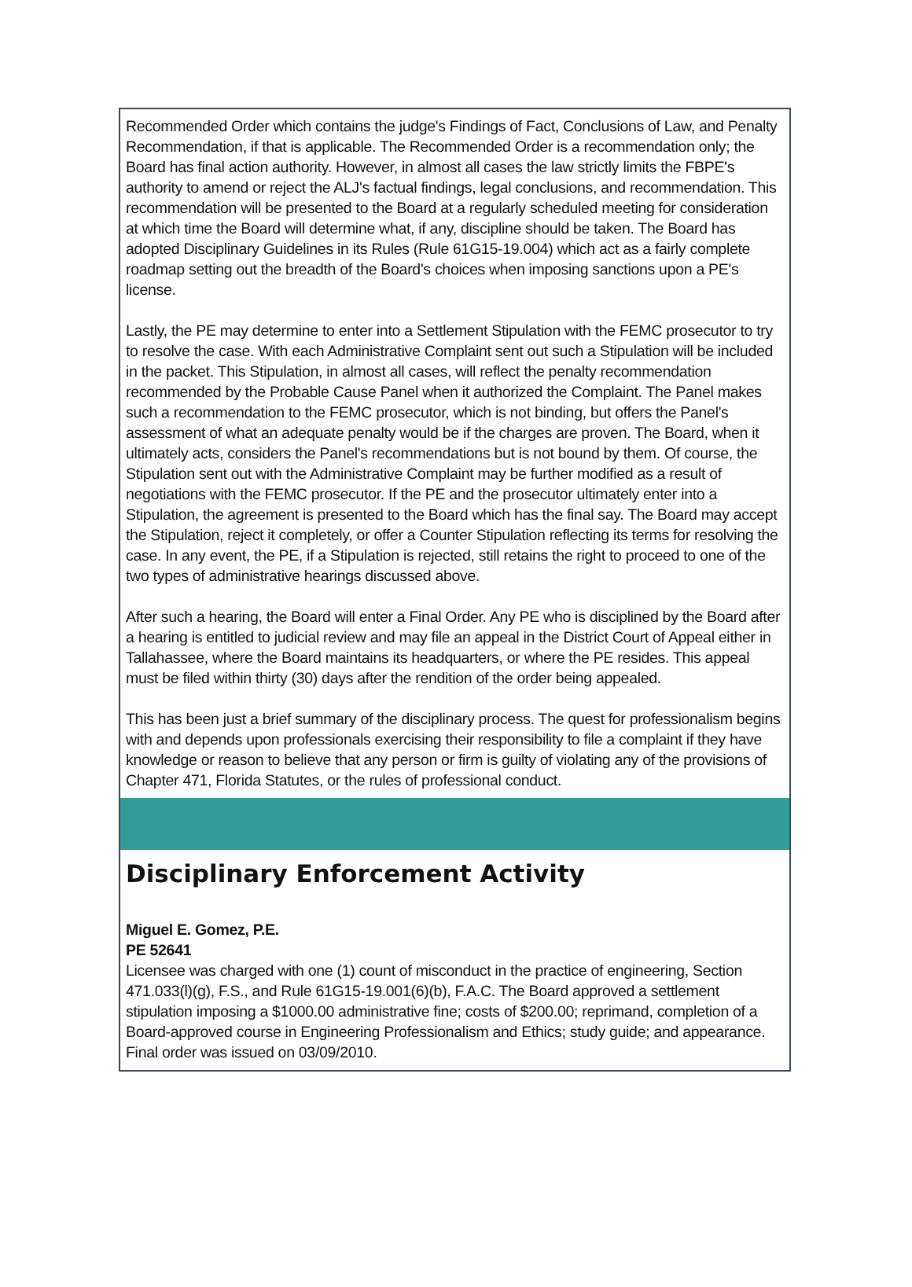Recommended Order which contains the judge's Findings of Fact, Conclusions of Law, and Penalty Recommendation, if that is applicable. The Recommended Order is a recommendation only; the Board has final action authority. However, in almost all cases the law strictly limits the FBPE's authority to amend or reject the ALJ's factual findings, legal conclusions, and recommendation. This recommendation will be presented to the Board at a regularly scheduled meeting for consideration at which time the Board will determine what, if any, discipline should be taken. The Board has adopted Disciplinary Guidelines in its Rules (Rule 61G15-19.004) which act as a fairly complete roadmap setting out the breadth of the Board's choices when imposing sanctions upon a PE's license.
Lastly, the PE may determine to enter into a Settlement Stipulation with the FEMC prosecutor to try to resolve the case. With each Administrative Complaint sent out such a Stipulation will be included in the packet. This Stipulation, in almost all cases, will reflect the penalty recommendation recommended by the Probable Cause Panel when it authorized the Complaint. The Panel makes such a recommendation to the FEMC prosecutor, which is not binding, but offers the Panel's assessment of what an adequate penalty would be if the charges are proven. The Board, when it ultimately acts, considers the Panel's recommendations but is not bound by them. Of course, the Stipulation sent out with the Administrative Complaint may be further modified as a result of negotiations with the FEMC prosecutor. If the PE and the prosecutor ultimately enter into a Stipulation, the agreement is presented to the Board which has the final say. The Board may accept the Stipulation, reject it completely, or offer a Counter Stipulation reflecting its terms for resolving the case. In any event, the PE, if a Stipulation is rejected, still retains the right to proceed to one of the two types of administrative hearings discussed above.
After such a hearing, the Board will enter a Final Order. Any PE who is disciplined by the Board after a hearing is entitled to judicial review and may file an appeal in the District Court of Appeal either in Tallahassee, where the Board maintains its headquarters, or where the PE resides. This appeal must be filed within thirty (30) days after the rendition of the order being appealed.
This has been just a brief summary of the disciplinary process. The quest for professionalism begins with and depends upon professionals exercising their responsibility to file a complaint if they have knowledge or reason to believe that any person or firm is guilty of violating any of the provisions of Chapter 471, Florida Statutes, or the rules of professional conduct.
Disciplinary Enforcement Activity
Miguel E. Gomez, P.E.
PE 52641
Licensee was charged with one (1) count of misconduct in the practice of engineering, Section 471.033(l)(g), F.S., and Rule 61G15-19.001(6)(b), F.A.C. The Board approved a settlement stipulation imposing a $1000.00 administrative fine; costs of $200.00; reprimand, completion of a Board-approved course in Engineering Professionalism and Ethics; study guide; and appearance. Final order was issued on 03/09/2010.